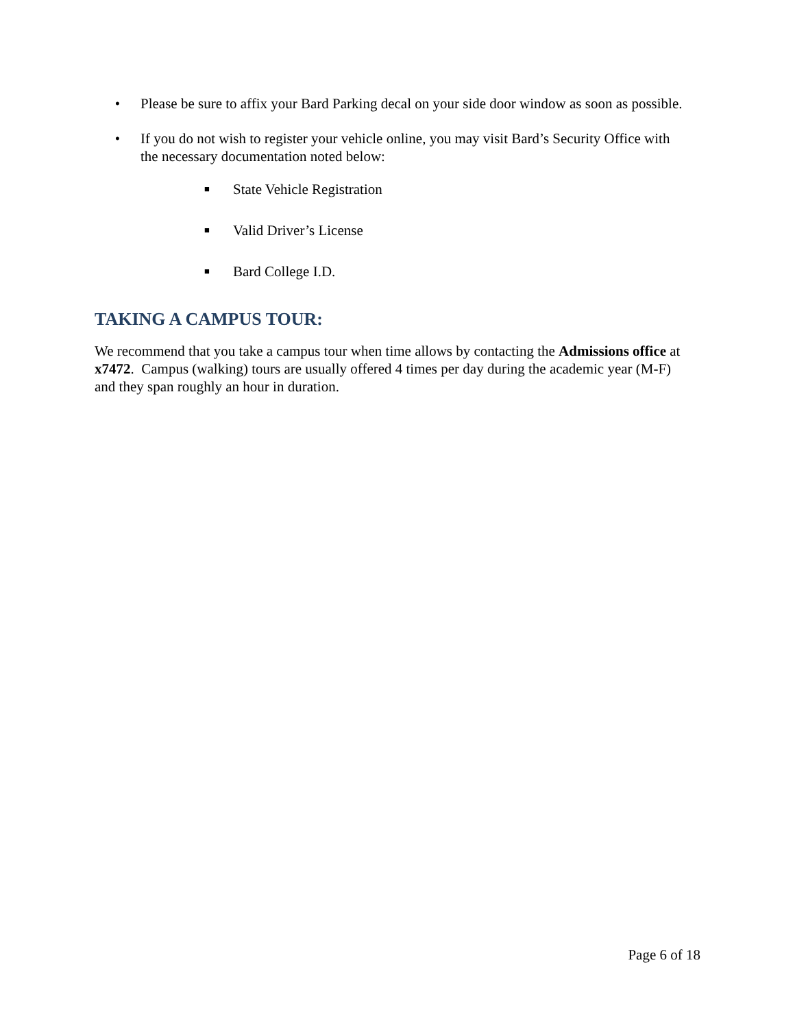• Please be sure to affix your Bard Parking decal on your side door window as soon as possible.
• If you do not wish to register your vehicle online, you may visit Bard’s Security Office with the necessary documentation noted below:
■ State Vehicle Registration
■ Valid Driver’s License
■ Bard College I.D.
TAKING A CAMPUS TOUR:
We recommend that you take a campus tour when time allows by contacting the Admissions office at x7472. Campus (walking) tours are usually offered 4 times per day during the academic year (M-F) and they span roughly an hour in duration.
Page 6 of 18